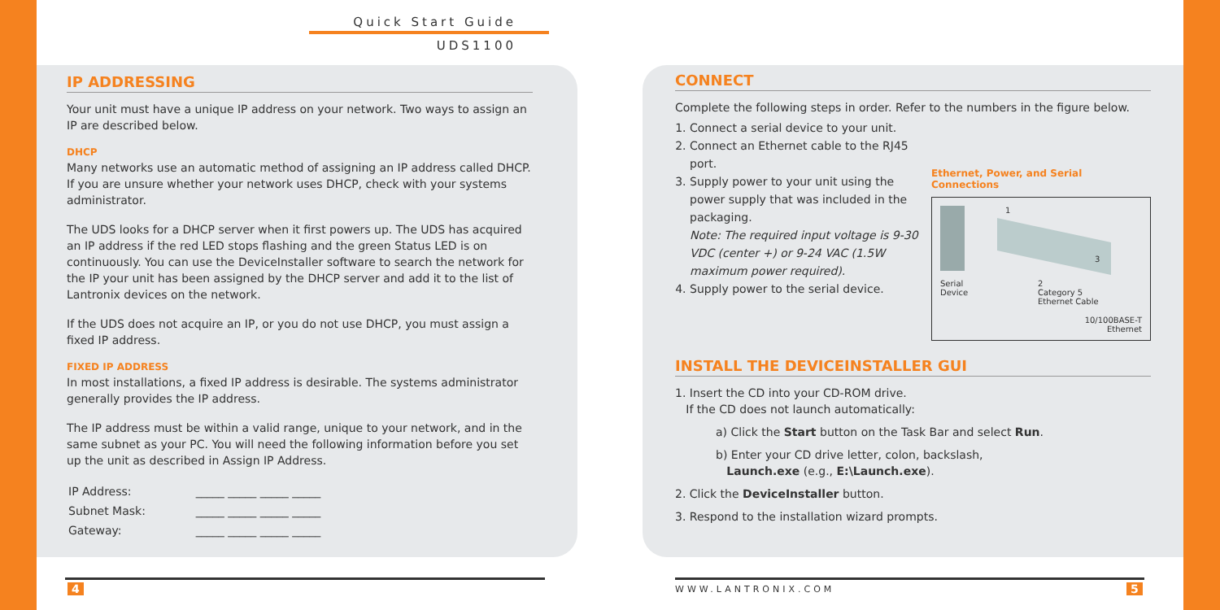Quick Start Guide
UDS1100
IP ADDRESSING
Your unit must have a unique IP address on your network. Two ways to assign an IP are described below.
DHCP
Many networks use an automatic method of assigning an IP address called DHCP. If you are unsure whether your network uses DHCP, check with your systems administrator.
The UDS looks for a DHCP server when it first powers up. The UDS has acquired an IP address if the red LED stops flashing and the green Status LED is on continuously. You can use the DeviceInstaller software to search the network for the IP your unit has been assigned by the DHCP server and add it to the list of Lantronix devices on the network.
If the UDS does not acquire an IP, or you do not use DHCP, you must assign a fixed IP address.
FIXED IP ADDRESS
In most installations, a fixed IP address is desirable. The systems administrator generally provides the IP address.
The IP address must be within a valid range, unique to your network, and in the same subnet as your PC. You will need the following information before you set up the unit as described in Assign IP Address.
| IP Address: | _____ _____ _____ _____ |
| Subnet Mask: | _____ _____ _____ _____ |
| Gateway: | _____ _____ _____ _____ |
CONNECT
Complete the following steps in order. Refer to the numbers in the figure below.
Ethernet, Power, and Serial Connections
1
3
Serial
Device
2
Category 5
Ethernet Cable
10/100BASE-T
Ethernet
1. Connect a serial device to your unit.
2. Connect an Ethernet cable to the RJ45 port.
3. Supply power to your unit using the power supply that was included in the packaging.
Note: The required input voltage is 9-30 VDC (center +) or 9-24 VAC (1.5W maximum power required).
4. Supply power to the serial device.
INSTALL THE DEVICEINSTALLER GUI
1. Insert the CD into your CD-ROM drive.
If the CD does not launch automatically:
a) Click the Start button on the Task Bar and select Run.
b) Enter your CD drive letter, colon, backslash,
Launch.exe (e.g., E:\Launch.exe).
2. Click the DeviceInstaller button.
3. Respond to the installation wizard prompts.
4 WWW.LANTRONIX.COM 5